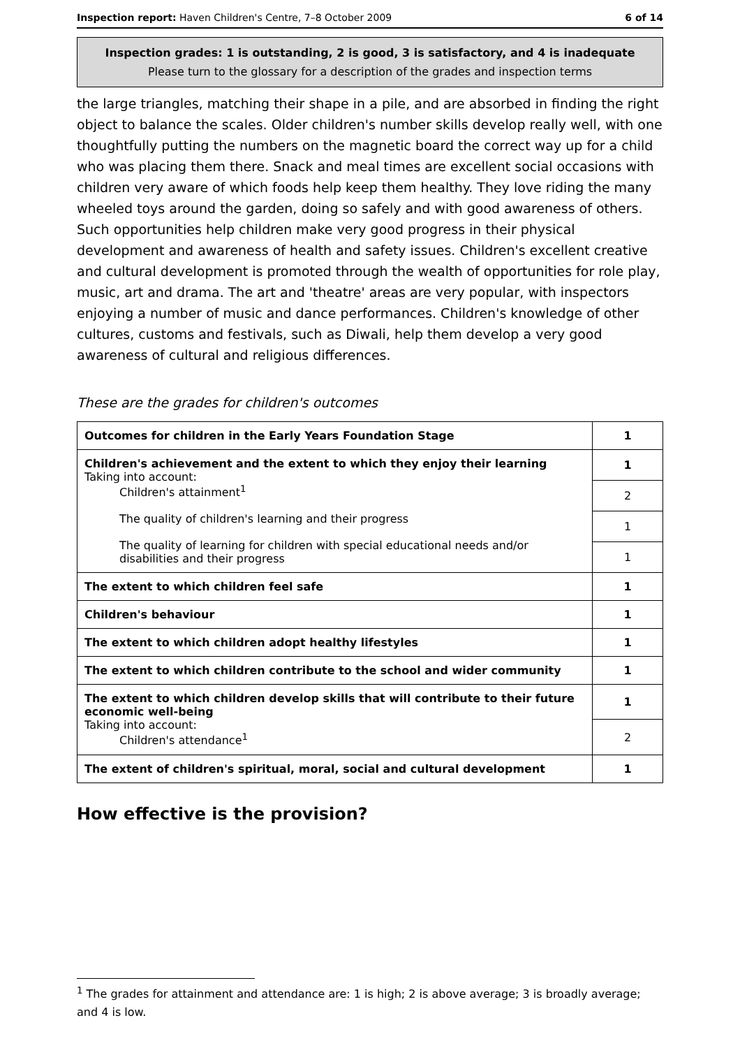Inspection report: Haven Children's Centre, 7–8 October 2009 6 of 14
Inspection grades: 1 is outstanding, 2 is good, 3 is satisfactory, and 4 is inadequate
Please turn to the glossary for a description of the grades and inspection terms
the large triangles, matching their shape in a pile, and are absorbed in finding the right object to balance the scales. Older children's number skills develop really well, with one thoughtfully putting the numbers on the magnetic board the correct way up for a child who was placing them there. Snack and meal times are excellent social occasions with children very aware of which foods help keep them healthy. They love riding the many wheeled toys around the garden, doing so safely and with good awareness of others. Such opportunities help children make very good progress in their physical development and awareness of health and safety issues. Children's excellent creative and cultural development is promoted through the wealth of opportunities for role play, music, art and drama. The art and 'theatre' areas are very popular, with inspectors enjoying a number of music and dance performances. Children's knowledge of other cultures, customs and festivals, such as Diwali, help them develop a very good awareness of cultural and religious differences.
These are the grades for children's outcomes
| Outcomes for children in the Early Years Foundation Stage | 1 |
| Children's achievement and the extent to which they enjoy their learning Taking into account: Children's attainment<sup>1</sup> The quality of children's learning and their progress The quality of learning for children with special educational needs and/or disabilities and their progress | 1 |
| | 2 |
| | 1 |
| | 1 |
| The extent to which children feel safe | 1 |
| Children's behaviour | 1 |
| The extent to which children adopt healthy lifestyles | 1 |
| The extent to which children contribute to the school and wider community | 1 |
| The extent to which children develop skills that will contribute to their future economic well-being Taking into account: Children's attendance<sup>1</sup> | 1 |
| | 2 |
| The extent of children's spiritual, moral, social and cultural development | 1 |
How effective is the provision?
<sup>1</sup> The grades for attainment and attendance are: 1 is high; 2 is above average; 3 is broadly average; and 4 is low.